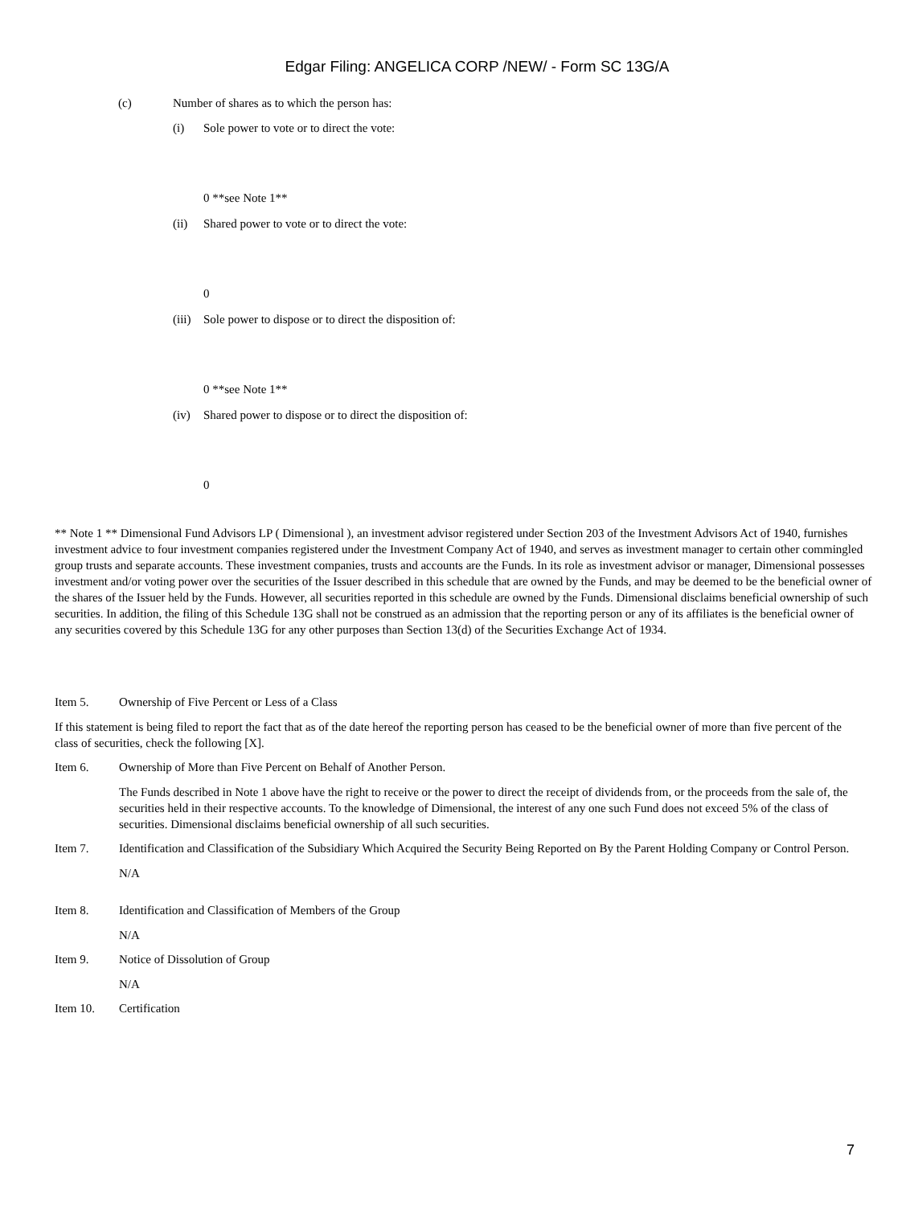Edgar Filing: ANGELICA CORP /NEW/ - Form SC 13G/A
(c) Number of shares as to which the person has:
(i) Sole power to vote or to direct the vote:
0 **see Note 1**
(ii) Shared power to vote or to direct the vote:
0
(iii) Sole power to dispose or to direct the disposition of:
0 **see Note 1**
(iv) Shared power to dispose or to direct the disposition of:
0
** Note 1 ** Dimensional Fund Advisors LP ( Dimensional ), an investment advisor registered under Section 203 of the Investment Advisors Act of 1940, furnishes investment advice to four investment companies registered under the Investment Company Act of 1940, and serves as investment manager to certain other commingled group trusts and separate accounts. These investment companies, trusts and accounts are the Funds. In its role as investment advisor or manager, Dimensional possesses investment and/or voting power over the securities of the Issuer described in this schedule that are owned by the Funds, and may be deemed to be the beneficial owner of the shares of the Issuer held by the Funds. However, all securities reported in this schedule are owned by the Funds. Dimensional disclaims beneficial ownership of such securities. In addition, the filing of this Schedule 13G shall not be construed as an admission that the reporting person or any of its affiliates is the beneficial owner of any securities covered by this Schedule 13G for any other purposes than Section 13(d) of the Securities Exchange Act of 1934.
Item 5. Ownership of Five Percent or Less of a Class
If this statement is being filed to report the fact that as of the date hereof the reporting person has ceased to be the beneficial owner of more than five percent of the class of securities, check the following [X].
Item 6. Ownership of More than Five Percent on Behalf of Another Person.
The Funds described in Note 1 above have the right to receive or the power to direct the receipt of dividends from, or the proceeds from the sale of, the securities held in their respective accounts. To the knowledge of Dimensional, the interest of any one such Fund does not exceed 5% of the class of securities. Dimensional disclaims beneficial ownership of all such securities.
Item 7. Identification and Classification of the Subsidiary Which Acquired the Security Being Reported on By the Parent Holding Company or Control Person.
N/A
Item 8. Identification and Classification of Members of the Group
N/A
Item 9. Notice of Dissolution of Group
N/A
Item 10. Certification
7